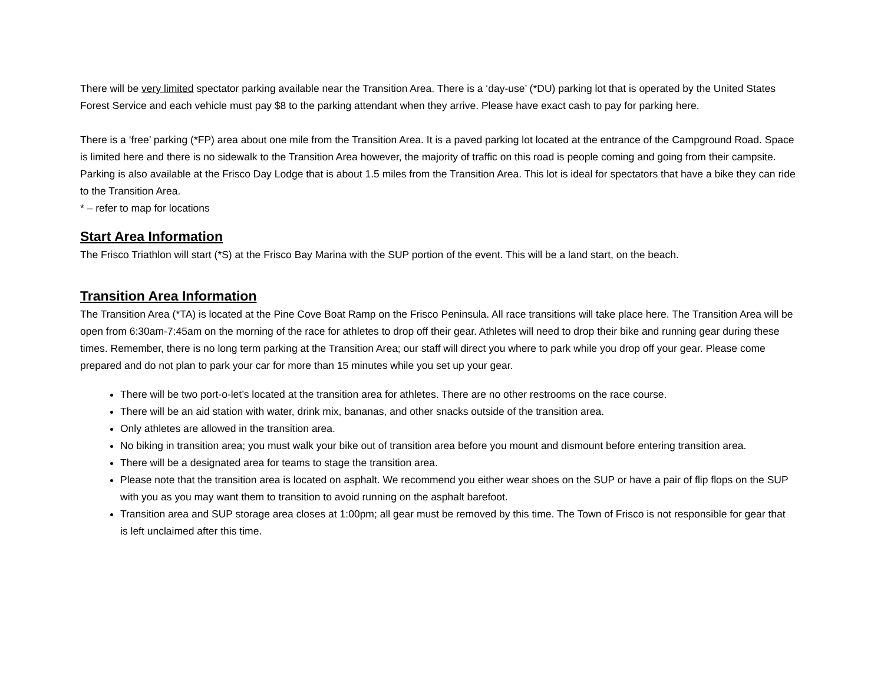There will be very limited spectator parking available near the Transition Area. There is a ‘day-use’ (*DU) parking lot that is operated by the United States Forest Service and each vehicle must pay $8 to the parking attendant when they arrive. Please have exact cash to pay for parking here.
There is a ‘free’ parking (*FP) area about one mile from the Transition Area. It is a paved parking lot located at the entrance of the Campground Road. Space is limited here and there is no sidewalk to the Transition Area however, the majority of traffic on this road is people coming and going from their campsite. Parking is also available at the Frisco Day Lodge that is about 1.5 miles from the Transition Area. This lot is ideal for spectators that have a bike they can ride to the Transition Area.
* – refer to map for locations
Start Area Information
The Frisco Triathlon will start (*S) at the Frisco Bay Marina with the SUP portion of the event. This will be a land start, on the beach.
Transition Area Information
The Transition Area (*TA) is located at the Pine Cove Boat Ramp on the Frisco Peninsula. All race transitions will take place here. The Transition Area will be open from 6:30am-7:45am on the morning of the race for athletes to drop off their gear. Athletes will need to drop their bike and running gear during these times. Remember, there is no long term parking at the Transition Area; our staff will direct you where to park while you drop off your gear. Please come prepared and do not plan to park your car for more than 15 minutes while you set up your gear.
There will be two port-o-let’s located at the transition area for athletes. There are no other restrooms on the race course.
There will be an aid station with water, drink mix, bananas, and other snacks outside of the transition area.
Only athletes are allowed in the transition area.
No biking in transition area; you must walk your bike out of transition area before you mount and dismount before entering transition area.
There will be a designated area for teams to stage the transition area.
Please note that the transition area is located on asphalt. We recommend you either wear shoes on the SUP or have a pair of flip flops on the SUP with you as you may want them to transition to avoid running on the asphalt barefoot.
Transition area and SUP storage area closes at 1:00pm; all gear must be removed by this time. The Town of Frisco is not responsible for gear that is left unclaimed after this time.